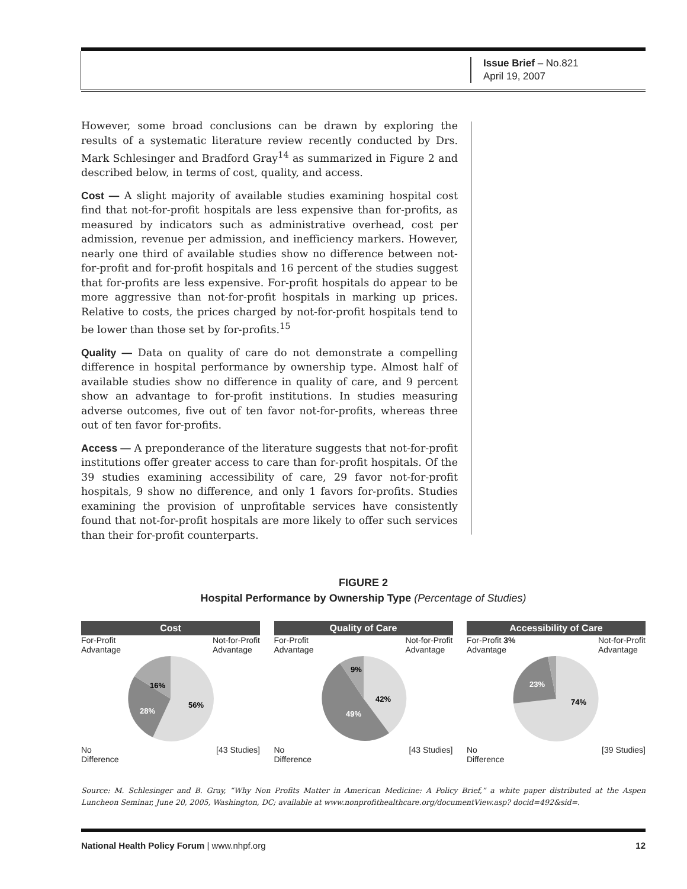Issue Brief – No.821
April 19, 2007
However, some broad conclusions can be drawn by exploring the results of a systematic literature review recently conducted by Drs. Mark Schlesinger and Bradford Gray<sup>14</sup> as summarized in Figure 2 and described below, in terms of cost, quality, and access.
Cost — A slight majority of available studies examining hospital cost find that not-for-profit hospitals are less expensive than for-profits, as measured by indicators such as administrative overhead, cost per admission, revenue per admission, and inefficiency markers. However, nearly one third of available studies show no difference between not-for-profit and for-profit hospitals and 16 percent of the studies suggest that for-profits are less expensive. For-profit hospitals do appear to be more aggressive than not-for-profit hospitals in marking up prices. Relative to costs, the prices charged by not-for-profit hospitals tend to be lower than those set by for-profits.<sup>15</sup>
Quality — Data on quality of care do not demonstrate a compelling difference in hospital performance by ownership type. Almost half of available studies show no difference in quality of care, and 9 percent show an advantage to for-profit institutions. In studies measuring adverse outcomes, five out of ten favor not-for-profits, whereas three out of ten favor for-profits.
Access — A preponderance of the literature suggests that not-for-profit institutions offer greater access to care than for-profit hospitals. Of the 39 studies examining accessibility of care, 29 favor not-for-profit hospitals, 9 show no difference, and only 1 favors for-profits. Studies examining the provision of unprofitable services have consistently found that not-for-profit hospitals are more likely to offer such services than their for-profit counterparts.
FIGURE 2
Hospital Performance by Ownership Type (Percentage of Studies)
Cost
For-Profit
Advantage Not-for-Profit
Advantage
16%
28%
56%
No
Difference [43 Studies]
Quality of Care
For-Profit
Advantage Not-for-Profit
Advantage
9%
49%
42%
No
Difference [43 Studies]
Accessibility of Care
For-Profit 3%
Advantage Not-for-Profit
Advantage
23%
74%
No
Difference [39 Studies]
Source: M. Schlesinger and B. Gray, “Why Non Profits Matter in American Medicine: A Policy Brief,” a white paper distributed at the Aspen Luncheon Seminar, June 20, 2005, Washington, DC; available at www.nonprofithealthcare.org/documentView.asp? docid=492&sid=.
National Health Policy Forum | www.nhpf.org 12